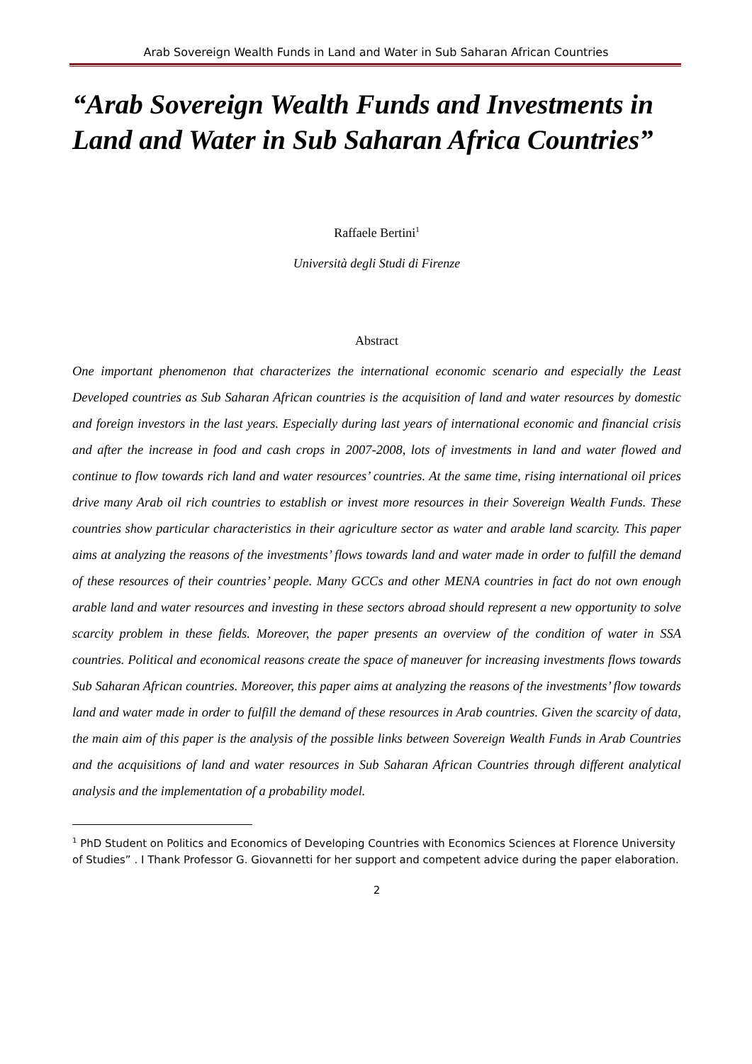Arab Sovereign Wealth Funds in Land and Water in Sub Saharan African Countries
“Arab Sovereign Wealth Funds and Investments in Land and Water in Sub Saharan Africa Countries”
Raffaele Bertini<sup>1</sup>
Università degli Studi di Firenze
Abstract
One important phenomenon that characterizes the international economic scenario and especially the Least Developed countries as Sub Saharan African countries is the acquisition of land and water resources by domestic and foreign investors in the last years. Especially during last years of international economic and financial crisis and after the increase in food and cash crops in 2007-2008, lots of investments in land and water flowed and continue to flow towards rich land and water resources’ countries. At the same time, rising international oil prices drive many Arab oil rich countries to establish or invest more resources in their Sovereign Wealth Funds. These countries show particular characteristics in their agriculture sector as water and arable land scarcity. This paper aims at analyzing the reasons of the investments’ flows towards land and water made in order to fulfill the demand of these resources of their countries’ people. Many GCCs and other MENA countries in fact do not own enough arable land and water resources and investing in these sectors abroad should represent a new opportunity to solve scarcity problem in these fields. Moreover, the paper presents an overview of the condition of water in SSA countries. Political and economical reasons create the space of maneuver for increasing investments flows towards Sub Saharan African countries. Moreover, this paper aims at analyzing the reasons of the investments’ flow towards land and water made in order to fulfill the demand of these resources in Arab countries. Given the scarcity of data, the main aim of this paper is the analysis of the possible links between Sovereign Wealth Funds in Arab Countries and the acquisitions of land and water resources in Sub Saharan African Countries through different analytical analysis and the implementation of a probability model.
<sup>1</sup> PhD Student on Politics and Economics of Developing Countries with Economics Sciences at Florence University of Studies” . I Thank Professor G. Giovannetti for her support and competent advice during the paper elaboration.
2